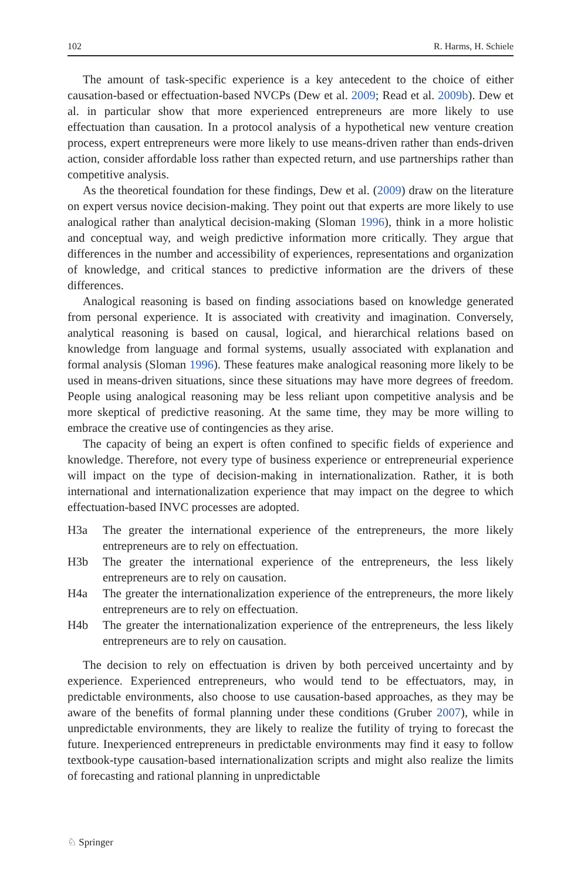102 R. Harms, H. Schiele
The amount of task-specific experience is a key antecedent to the choice of either causation-based or effectuation-based NVCPs (Dew et al. 2009; Read et al. 2009b). Dew et al. in particular show that more experienced entrepreneurs are more likely to use effectuation than causation. In a protocol analysis of a hypothetical new venture creation process, expert entrepreneurs were more likely to use means-driven rather than ends-driven action, consider affordable loss rather than expected return, and use partnerships rather than competitive analysis.
As the theoretical foundation for these findings, Dew et al. (2009) draw on the literature on expert versus novice decision-making. They point out that experts are more likely to use analogical rather than analytical decision-making (Sloman 1996), think in a more holistic and conceptual way, and weigh predictive information more critically. They argue that differences in the number and accessibility of experiences, representations and organization of knowledge, and critical stances to predictive information are the drivers of these differences.
Analogical reasoning is based on finding associations based on knowledge generated from personal experience. It is associated with creativity and imagination. Conversely, analytical reasoning is based on causal, logical, and hierarchical relations based on knowledge from language and formal systems, usually associated with explanation and formal analysis (Sloman 1996). These features make analogical reasoning more likely to be used in means-driven situations, since these situations may have more degrees of freedom. People using analogical reasoning may be less reliant upon competitive analysis and be more skeptical of predictive reasoning. At the same time, they may be more willing to embrace the creative use of contingencies as they arise.
The capacity of being an expert is often confined to specific fields of experience and knowledge. Therefore, not every type of business experience or entrepreneurial experience will impact on the type of decision-making in internationalization. Rather, it is both international and internationalization experience that may impact on the degree to which effectuation-based INVC processes are adopted.
H3a The greater the international experience of the entrepreneurs, the more likely entrepreneurs are to rely on effectuation.
H3b The greater the international experience of the entrepreneurs, the less likely entrepreneurs are to rely on causation.
H4a The greater the internationalization experience of the entrepreneurs, the more likely entrepreneurs are to rely on effectuation.
H4b The greater the internationalization experience of the entrepreneurs, the less likely entrepreneurs are to rely on causation.
The decision to rely on effectuation is driven by both perceived uncertainty and by experience. Experienced entrepreneurs, who would tend to be effectuators, may, in predictable environments, also choose to use causation-based approaches, as they may be aware of the benefits of formal planning under these conditions (Gruber 2007), while in unpredictable environments, they are likely to realize the futility of trying to forecast the future. Inexperienced entrepreneurs in predictable environments may find it easy to follow textbook-type causation-based internationalization scripts and might also realize the limits of forecasting and rational planning in unpredictable
♘ Springer